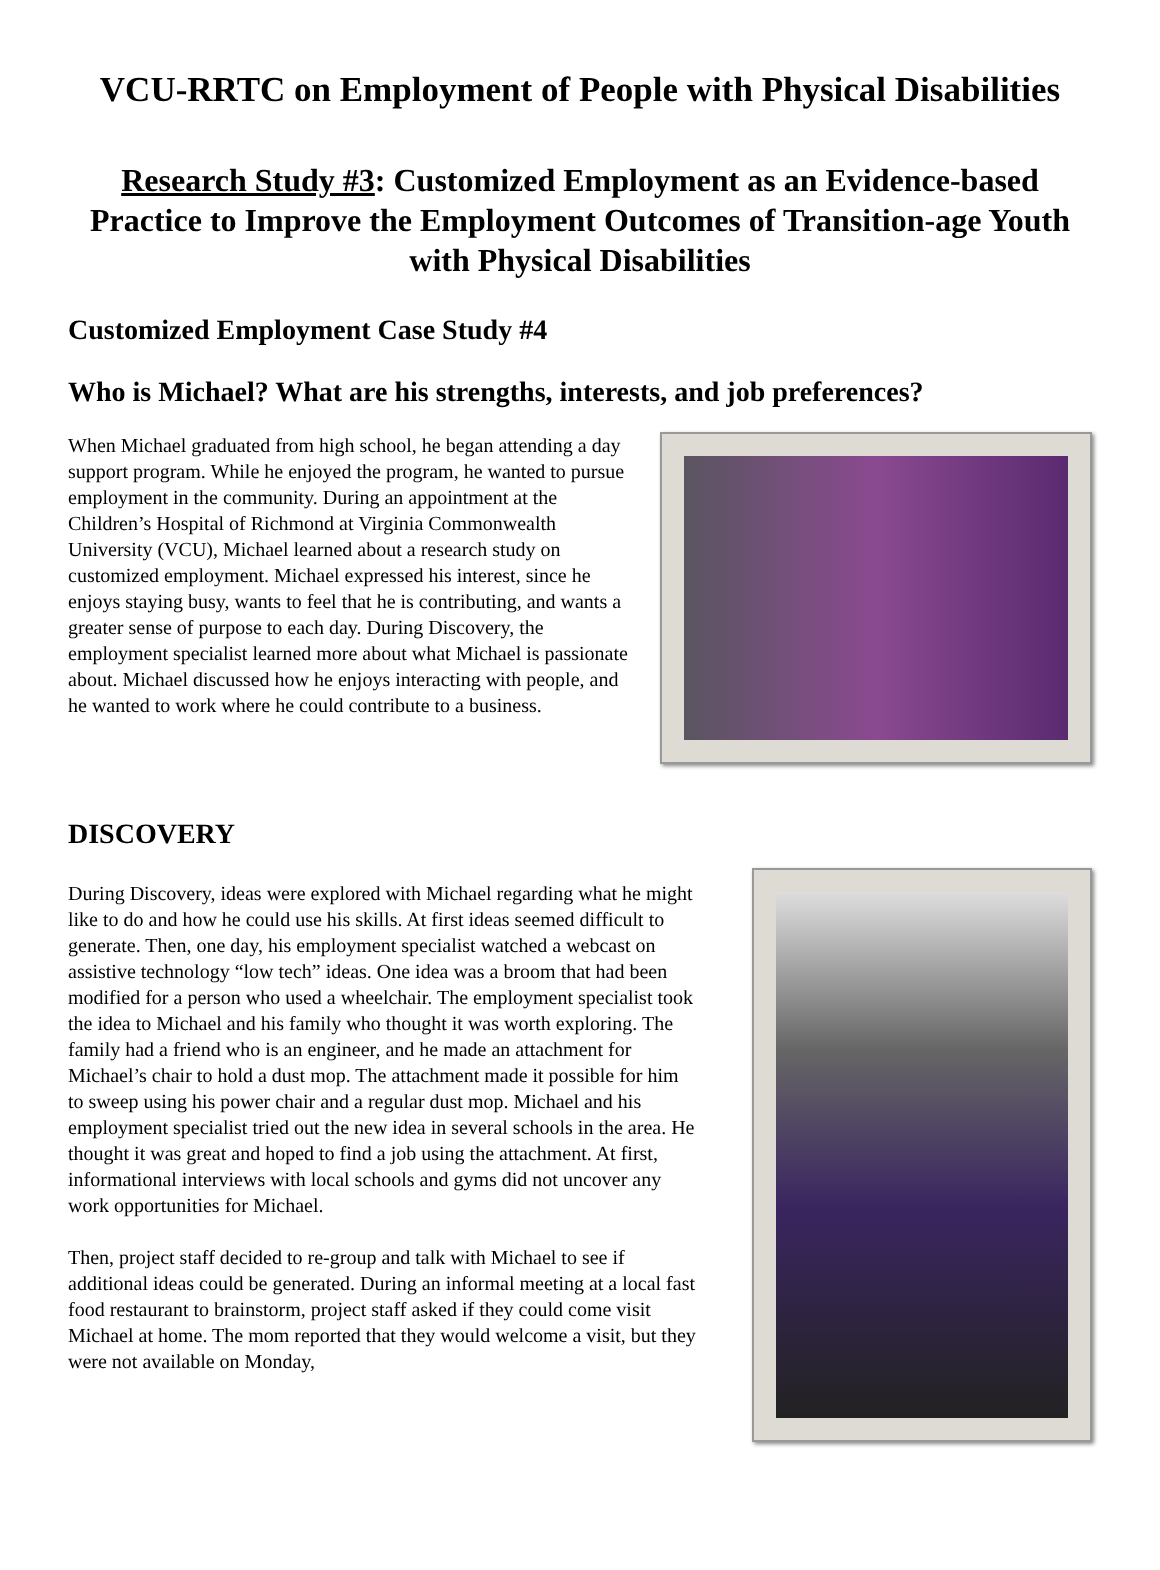VCU-RRTC on Employment of People with Physical Disabilities
Research Study #3: Customized Employment as an Evidence-based Practice to Improve the Employment Outcomes of Transition-age Youth with Physical Disabilities
Customized Employment Case Study #4
Who is Michael? What are his strengths, interests, and job preferences?
When Michael graduated from high school, he began attending a day support program. While he enjoyed the program, he wanted to pursue employment in the community. During an appointment at the Children’s Hospital of Richmond at Virginia Commonwealth University (VCU), Michael learned about a research study on customized employment. Michael expressed his interest, since he enjoys staying busy, wants to feel that he is contributing, and wants a greater sense of purpose to each day. During Discovery, the employment specialist learned more about what Michael is passionate about. Michael discussed how he enjoys interacting with people, and he wanted to work where he could contribute to a business.
DISCOVERY
During Discovery, ideas were explored with Michael regarding what he might like to do and how he could use his skills. At first ideas seemed difficult to generate. Then, one day, his employment specialist watched a webcast on assistive technology “low tech” ideas. One idea was a broom that had been modified for a person who used a wheelchair. The employment specialist took the idea to Michael and his family who thought it was worth exploring. The family had a friend who is an engineer, and he made an attachment for Michael’s chair to hold a dust mop. The attachment made it possible for him to sweep using his power chair and a regular dust mop. Michael and his employment specialist tried out the new idea in several schools in the area. He thought it was great and hoped to find a job using the attachment. At first, informational interviews with local schools and gyms did not uncover any work opportunities for Michael.
Then, project staff decided to re-group and talk with Michael to see if additional ideas could be generated. During an informal meeting at a local fast food restaurant to brainstorm, project staff asked if they could come visit Michael at home. The mom reported that they would welcome a visit, but they were not available on Monday,